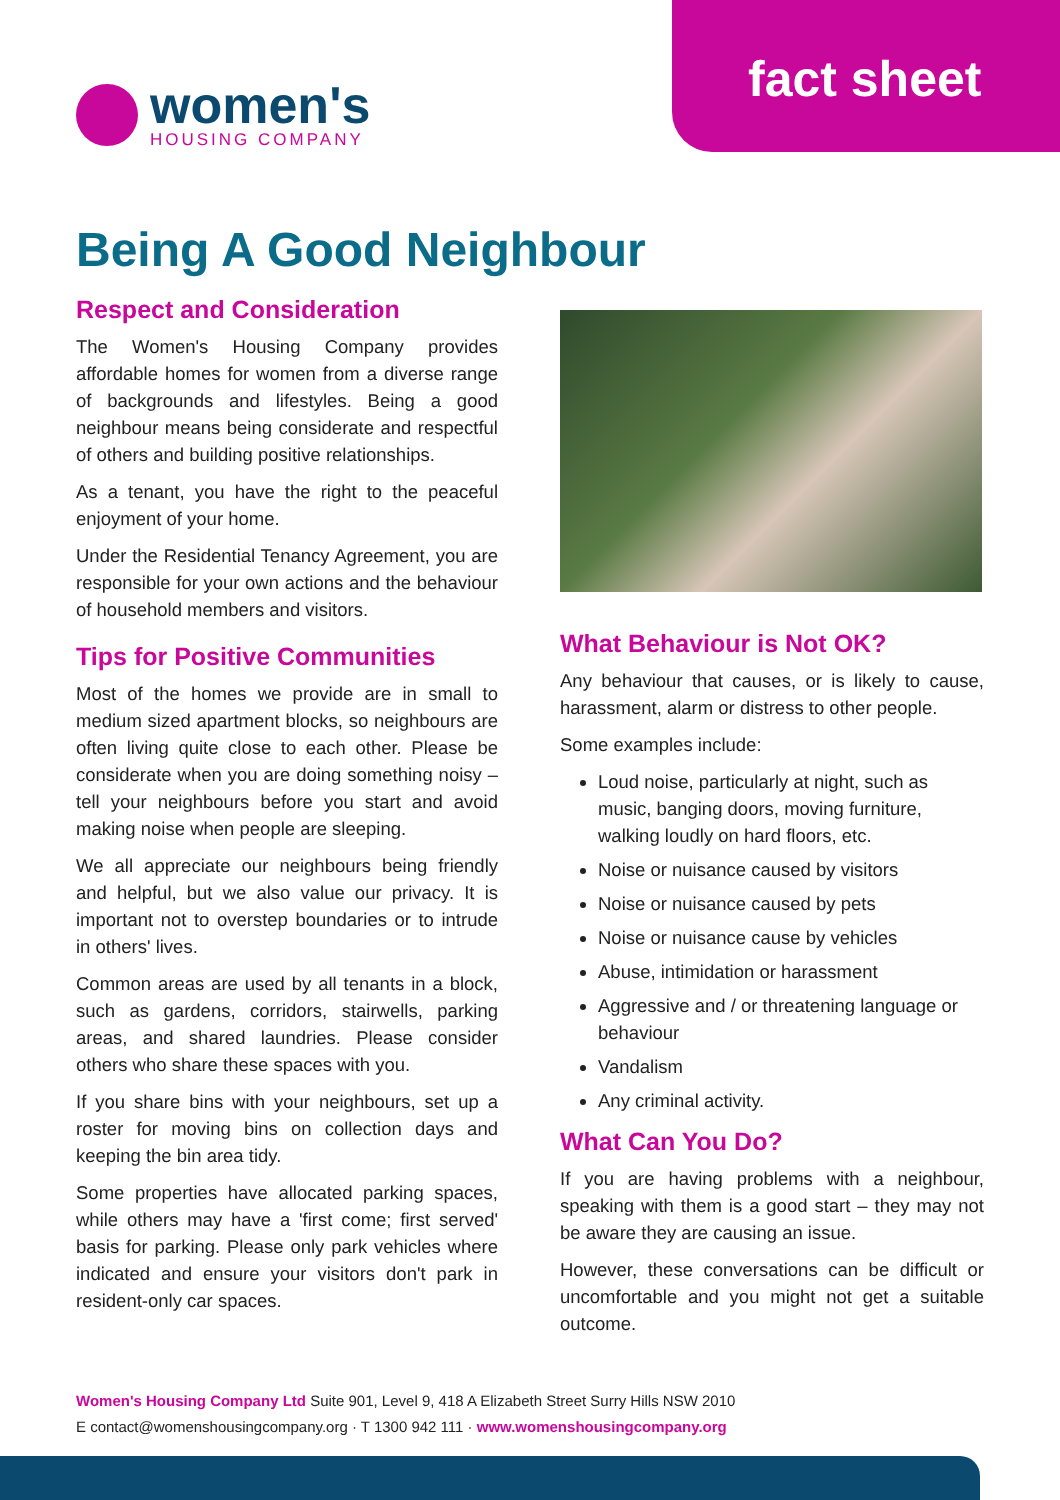fact sheet
women's
HOUSING COMPANY
Being A Good Neighbour
Respect and Consideration
The Women's Housing Company provides affordable homes for women from a diverse range of backgrounds and lifestyles. Being a good neighbour means being considerate and respectful of others and building positive relationships.
As a tenant, you have the right to the peaceful enjoyment of your home.
Under the Residential Tenancy Agreement, you are responsible for your own actions and the behaviour of household members and visitors.
Tips for Positive Communities
Most of the homes we provide are in small to medium sized apartment blocks, so neighbours are often living quite close to each other. Please be considerate when you are doing something noisy – tell your neighbours before you start and avoid making noise when people are sleeping.
We all appreciate our neighbours being friendly and helpful, but we also value our privacy. It is important not to overstep boundaries or to intrude in others' lives.
Common areas are used by all tenants in a block, such as gardens, corridors, stairwells, parking areas, and shared laundries. Please consider others who share these spaces with you.
If you share bins with your neighbours, set up a roster for moving bins on collection days and keeping the bin area tidy.
Some properties have allocated parking spaces, while others may have a 'first come; first served' basis for parking. Please only park vehicles where indicated and ensure your visitors don't park in resident-only car spaces.
What Behaviour is Not OK?
Any behaviour that causes, or is likely to cause, harassment, alarm or distress to other people.
Some examples include:
Loud noise, particularly at night, such as music, banging doors, moving furniture, walking loudly on hard floors, etc.
Noise or nuisance caused by visitors
Noise or nuisance caused by pets
Noise or nuisance cause by vehicles
Abuse, intimidation or harassment
Aggressive and / or threatening language or behaviour
Vandalism
Any criminal activity.
What Can You Do?
If you are having problems with a neighbour, speaking with them is a good start – they may not be aware they are causing an issue.
However, these conversations can be difficult or uncomfortable and you might not get a suitable outcome.
Women's Housing Company Ltd Suite 901, Level 9, 418 A Elizabeth Street Surry Hills NSW 2010
E contact@womenshousingcompany.org · T 1300 942 111 · www.womenshousingcompany.org